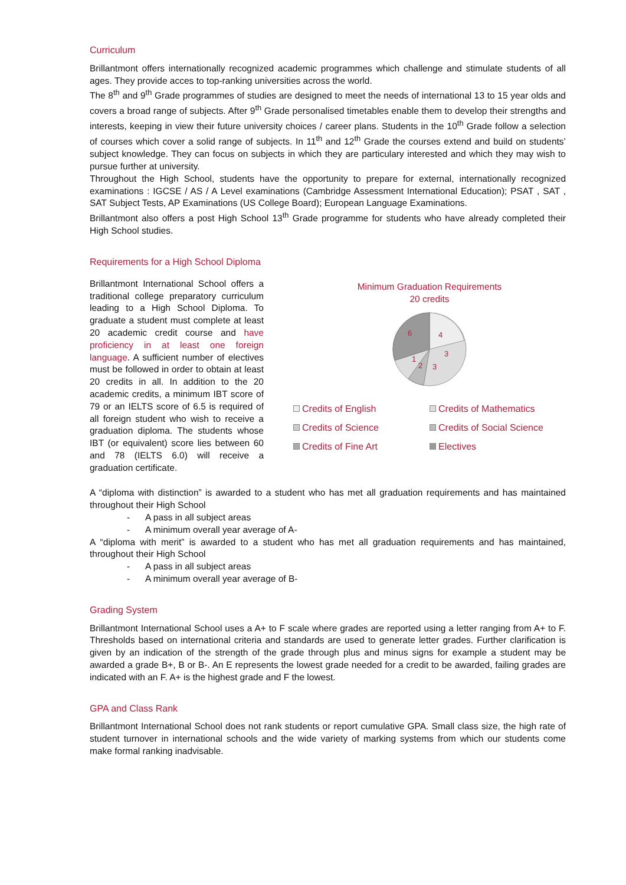Curriculum
Brillantmont offers internationally recognized academic programmes which challenge and stimulate students of all ages. They provide acces to top-ranking universities across the world.
The 8<sup>th</sup> and 9<sup>th</sup> Grade programmes of studies are designed to meet the needs of international 13 to 15 year olds and covers a broad range of subjects. After 9<sup>th</sup> Grade personalised timetables enable them to develop their strengths and interests, keeping in view their future university choices / career plans. Students in the 10<sup>th</sup> Grade follow a selection of courses which cover a solid range of subjects. In 11<sup>th</sup> and 12<sup>th</sup> Grade the courses extend and build on students’ subject knowledge. They can focus on subjects in which they are particulary interested and which they may wish to pursue further at university.
Throughout the High School, students have the opportunity to prepare for external, internationally recognized examinations : IGCSE / AS / A Level examinations (Cambridge Assessment International Education); PSAT , SAT , SAT Subject Tests, AP Examinations (US College Board); European Language Examinations.
Brillantmont also offers a post High School 13<sup>th</sup> Grade programme for students who have already completed their High School studies.
Requirements for a High School Diploma
Brillantmont International School offers a traditional college preparatory curriculum leading to a High School Diploma. To graduate a student must complete at least 20 academic credit course and have proficiency in at least one foreign language. A sufficient number of electives must be followed in order to obtain at least 20 credits in all. In addition to the 20 academic credits, a minimum IBT score of 79 or an IELTS score of 6.5 is required of all foreign student who wish to receive a graduation diploma. The students whose IBT (or equivalent) score lies between 60 and 78 (IELTS 6.0) will receive a graduation certificate.
Minimum Graduation Requirements
20 credits
6
4
3
3
2
1
Credits of English
Credits of Mathematics
Credits of Science
Credits of Social Science
Credits of Fine Art
Electives
A “diploma with distinction” is awarded to a student who has met all graduation requirements and has maintained throughout their High School
- A pass in all subject areas
- A minimum overall year average of A-
A “diploma with merit” is awarded to a student who has met all graduation requirements and has maintained, throughout their High School
- A pass in all subject areas
- A minimum overall year average of B-
Grading System
Brillantmont International School uses a A+ to F scale where grades are reported using a letter ranging from A+ to F. Thresholds based on international criteria and standards are used to generate letter grades. Further clarification is given by an indication of the strength of the grade through plus and minus signs for example a student may be awarded a grade B+, B or B-. An E represents the lowest grade needed for a credit to be awarded, failing grades are indicated with an F. A+ is the highest grade and F the lowest.
GPA and Class Rank
Brillantmont International School does not rank students or report cumulative GPA. Small class size, the high rate of student turnover in international schools and the wide variety of marking systems from which our students come make formal ranking inadvisable.